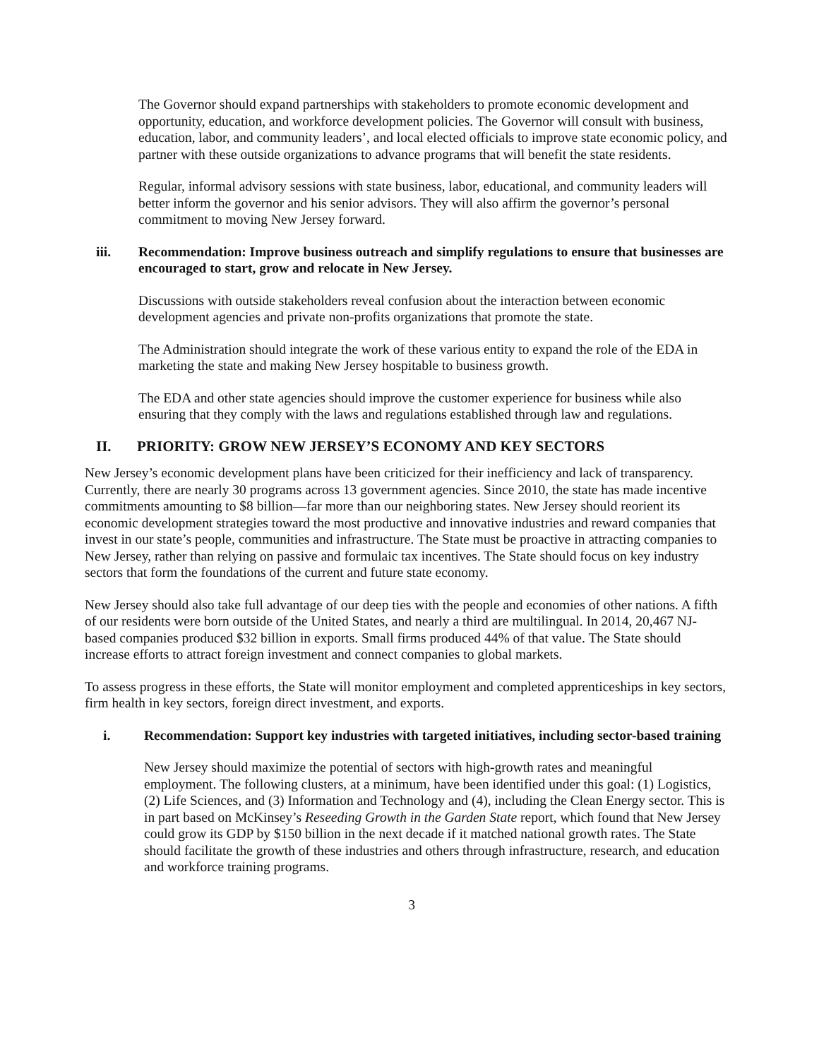The Governor should expand partnerships with stakeholders to promote economic development and opportunity, education, and workforce development policies. The Governor will consult with business, education, labor, and community leaders’, and local elected officials to improve state economic policy, and partner with these outside organizations to advance programs that will benefit the state residents.
Regular, informal advisory sessions with state business, labor, educational, and community leaders will better inform the governor and his senior advisors. They will also affirm the governor’s personal commitment to moving New Jersey forward.
iii. Recommendation: Improve business outreach and simplify regulations to ensure that businesses are encouraged to start, grow and relocate in New Jersey.
Discussions with outside stakeholders reveal confusion about the interaction between economic development agencies and private non-profits organizations that promote the state.
The Administration should integrate the work of these various entity to expand the role of the EDA in marketing the state and making New Jersey hospitable to business growth.
The EDA and other state agencies should improve the customer experience for business while also ensuring that they comply with the laws and regulations established through law and regulations.
II. PRIORITY: GROW NEW JERSEY’S ECONOMY AND KEY SECTORS
New Jersey’s economic development plans have been criticized for their inefficiency and lack of transparency. Currently, there are nearly 30 programs across 13 government agencies. Since 2010, the state has made incentive commitments amounting to $8 billion—far more than our neighboring states. New Jersey should reorient its economic development strategies toward the most productive and innovative industries and reward companies that invest in our state’s people, communities and infrastructure. The State must be proactive in attracting companies to New Jersey, rather than relying on passive and formulaic tax incentives. The State should focus on key industry sectors that form the foundations of the current and future state economy.
New Jersey should also take full advantage of our deep ties with the people and economies of other nations. A fifth of our residents were born outside of the United States, and nearly a third are multilingual. In 2014, 20,467 NJ-based companies produced $32 billion in exports. Small firms produced 44% of that value. The State should increase efforts to attract foreign investment and connect companies to global markets.
To assess progress in these efforts, the State will monitor employment and completed apprenticeships in key sectors, firm health in key sectors, foreign direct investment, and exports.
i. Recommendation: Support key industries with targeted initiatives, including sector-based training
New Jersey should maximize the potential of sectors with high-growth rates and meaningful employment. The following clusters, at a minimum, have been identified under this goal: (1) Logistics, (2) Life Sciences, and (3) Information and Technology and (4), including the Clean Energy sector. This is in part based on McKinsey’s Reseeding Growth in the Garden State report, which found that New Jersey could grow its GDP by $150 billion in the next decade if it matched national growth rates. The State should facilitate the growth of these industries and others through infrastructure, research, and education and workforce training programs.
3